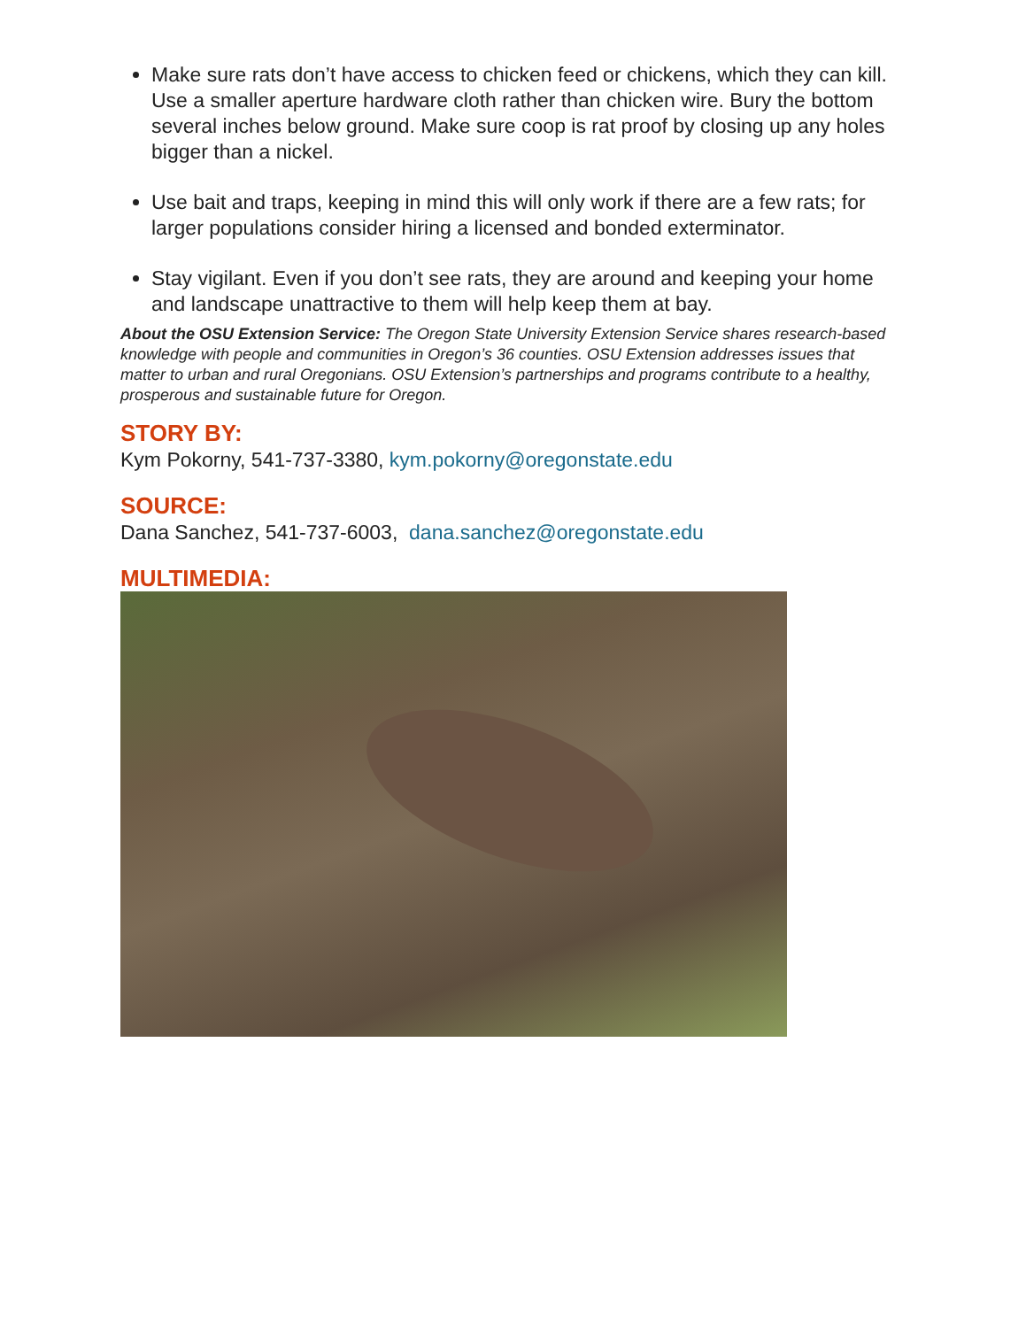Make sure rats don’t have access to chicken feed or chickens, which they can kill. Use a smaller aperture hardware cloth rather than chicken wire. Bury the bottom several inches below ground. Make sure coop is rat proof by closing up any holes bigger than a nickel.
Use bait and traps, keeping in mind this will only work if there are a few rats; for larger populations consider hiring a licensed and bonded exterminator.
Stay vigilant. Even if you don’t see rats, they are around and keeping your home and landscape unattractive to them will help keep them at bay.
About the OSU Extension Service: The Oregon State University Extension Service shares research-based knowledge with people and communities in Oregon’s 36 counties. OSU Extension addresses issues that matter to urban and rural Oregonians. OSU Extension’s partnerships and programs contribute to a healthy, prosperous and sustainable future for Oregon.
STORY BY:
Kym Pokorny, 541-737-3380, kym.pokorny@oregonstate.edu
SOURCE:
Dana Sanchez, 541-737-6003, dana.sanchez@oregonstate.edu
MULTIMEDIA: